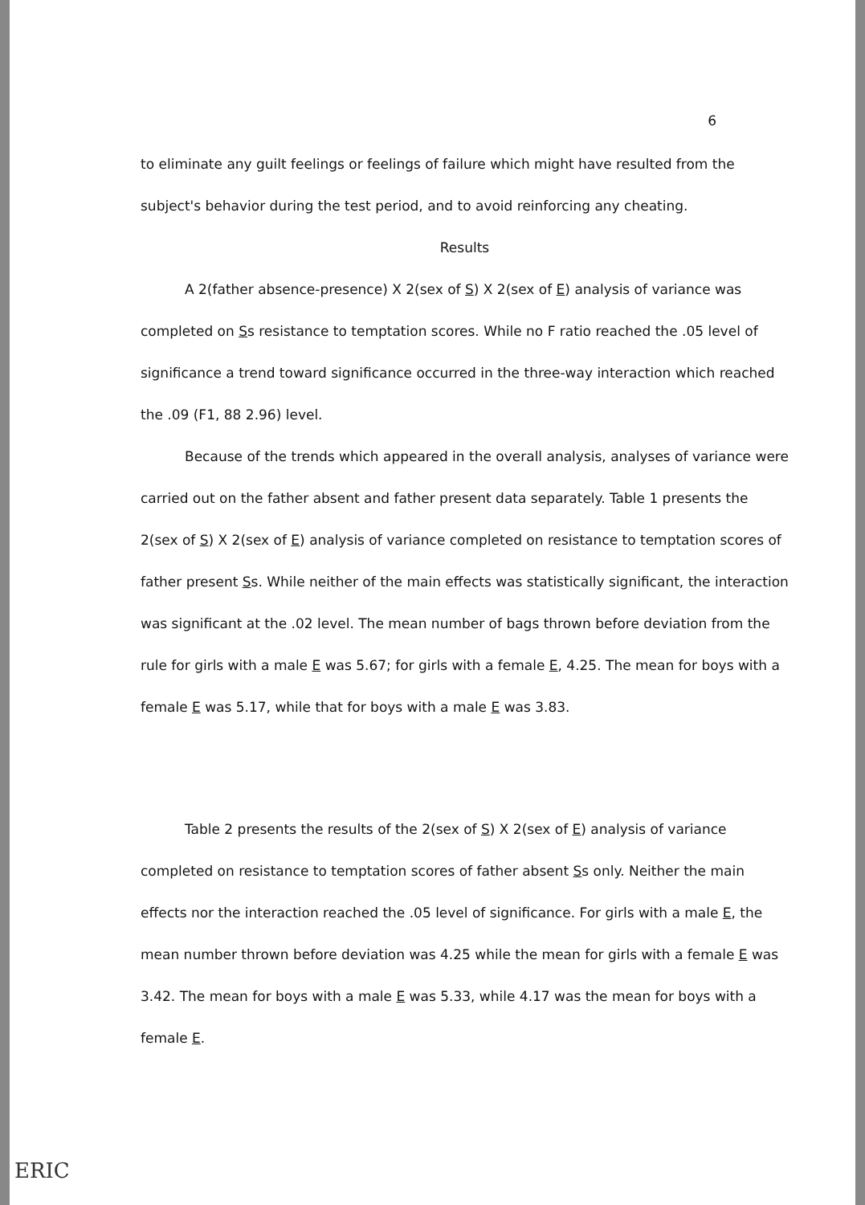6
to eliminate any guilt feelings or feelings of failure which might have resulted from the subject's behavior during the test period, and to avoid reinforcing any cheating.
Results
A 2(father absence-presence) X 2(sex of S) X 2(sex of E) analysis of variance was completed on Ss resistance to temptation scores. While no F ratio reached the .05 level of significance a trend toward significance occurred in the three-way interaction which reached the .09 (F1, 88 2.96) level.
Because of the trends which appeared in the overall analysis, analyses of variance were carried out on the father absent and father present data separately. Table 1 presents the 2(sex of S) X 2(sex of E) analysis of variance completed on resistance to temptation scores of father present Ss. While neither of the main effects was statistically significant, the interaction was significant at the .02 level. The mean number of bags thrown before deviation from the rule for girls with a male E was 5.67; for girls with a female E, 4.25. The mean for boys with a female E was 5.17, while that for boys with a male E was 3.83.
Table 2 presents the results of the 2(sex of S) X 2(sex of E) analysis of variance completed on resistance to temptation scores of father absent Ss only. Neither the main effects nor the interaction reached the .05 level of significance. For girls with a male E, the mean number thrown before deviation was 4.25 while the mean for girls with a female E was 3.42. The mean for boys with a male E was 5.33, while 4.17 was the mean for boys with a female E.
ERIC